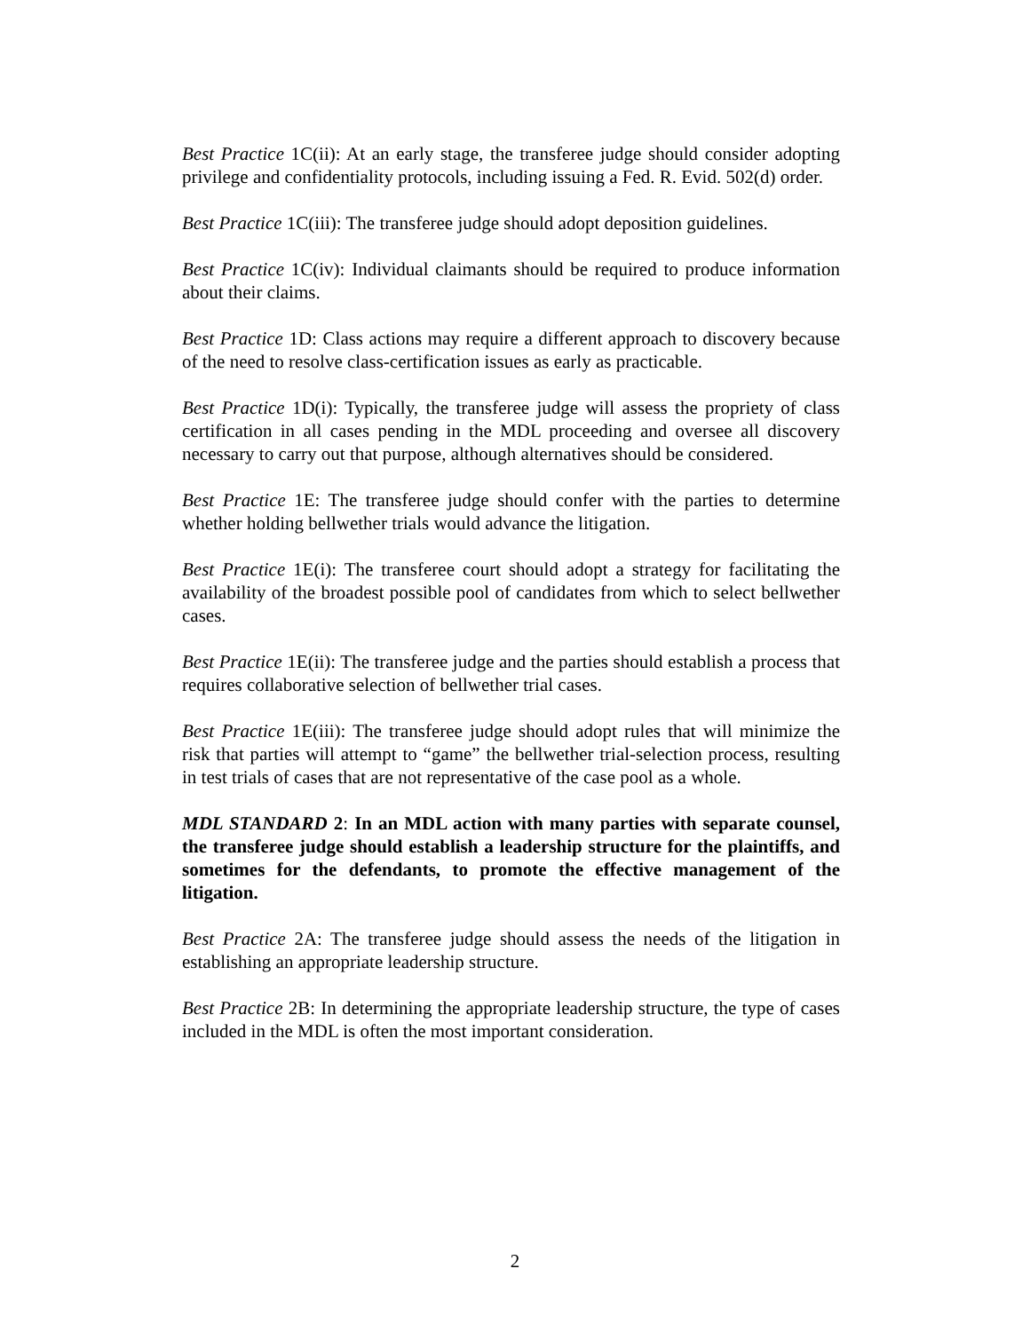Best Practice 1C(ii): At an early stage, the transferee judge should consider adopting privilege and confidentiality protocols, including issuing a Fed. R. Evid. 502(d) order.
Best Practice 1C(iii): The transferee judge should adopt deposition guidelines.
Best Practice 1C(iv): Individual claimants should be required to produce information about their claims.
Best Practice 1D: Class actions may require a different approach to discovery because of the need to resolve class-certification issues as early as practicable.
Best Practice 1D(i): Typically, the transferee judge will assess the propriety of class certification in all cases pending in the MDL proceeding and oversee all discovery necessary to carry out that purpose, although alternatives should be considered.
Best Practice 1E: The transferee judge should confer with the parties to determine whether holding bellwether trials would advance the litigation.
Best Practice 1E(i): The transferee court should adopt a strategy for facilitating the availability of the broadest possible pool of candidates from which to select bellwether cases.
Best Practice 1E(ii): The transferee judge and the parties should establish a process that requires collaborative selection of bellwether trial cases.
Best Practice 1E(iii): The transferee judge should adopt rules that will minimize the risk that parties will attempt to “game” the bellwether trial-selection process, resulting in test trials of cases that are not representative of the case pool as a whole.
MDL STANDARD 2: In an MDL action with many parties with separate counsel, the transferee judge should establish a leadership structure for the plaintiffs, and sometimes for the defendants, to promote the effective management of the litigation.
Best Practice 2A: The transferee judge should assess the needs of the litigation in establishing an appropriate leadership structure.
Best Practice 2B: In determining the appropriate leadership structure, the type of cases included in the MDL is often the most important consideration.
2